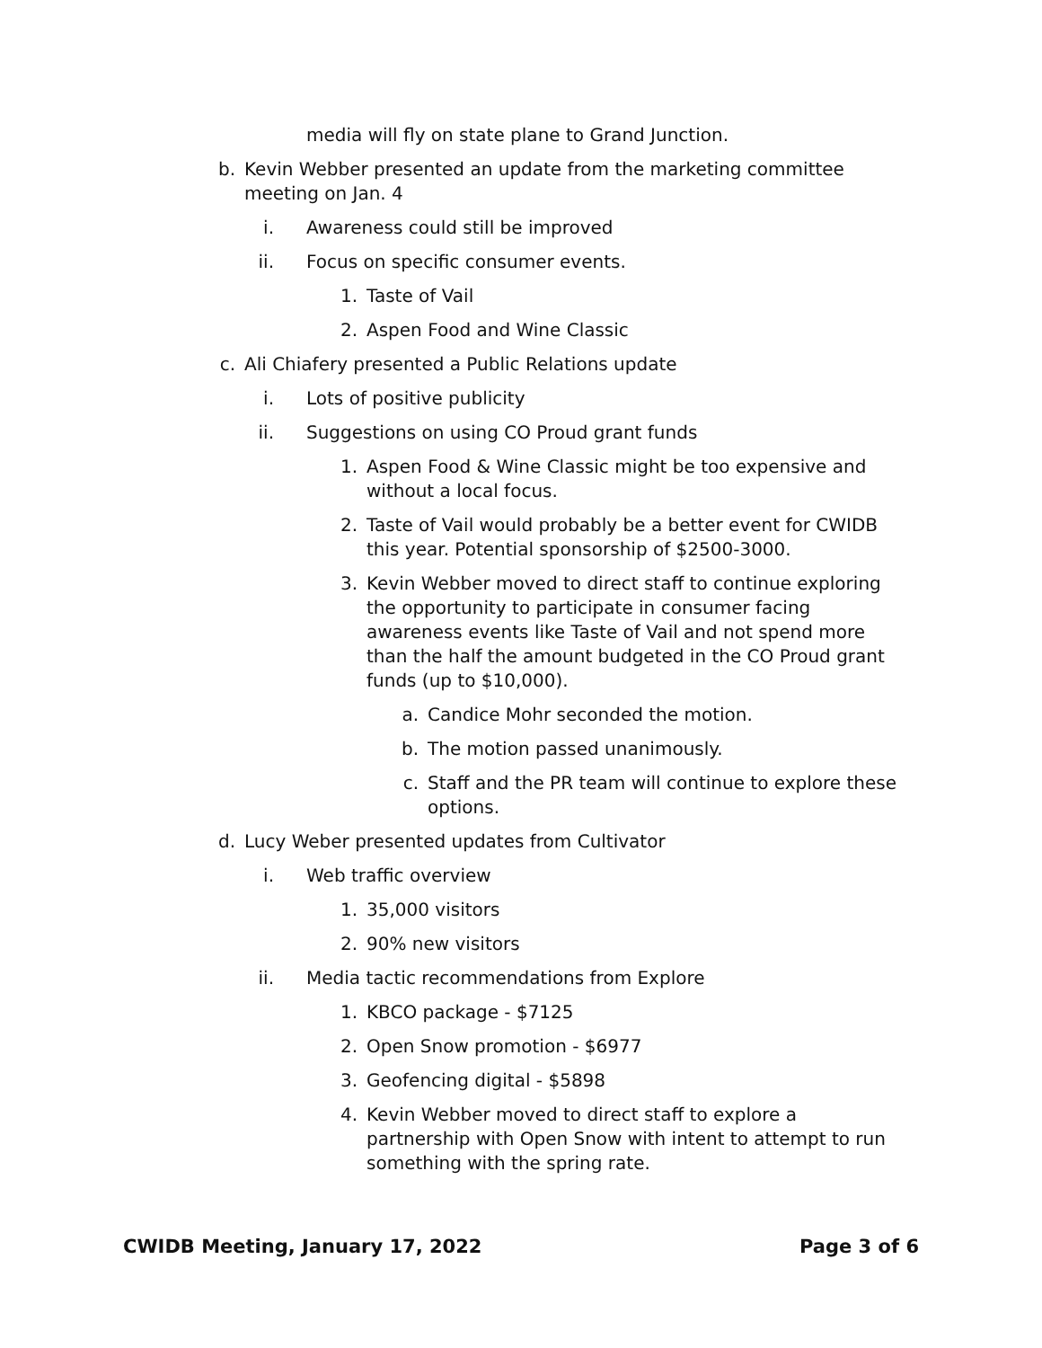media will fly on state plane to Grand Junction.
b. Kevin Webber presented an update from the marketing committee meeting on Jan. 4
i. Awareness could still be improved
ii. Focus on specific consumer events.
1. Taste of Vail
2. Aspen Food and Wine Classic
c. Ali Chiafery presented a Public Relations update
i. Lots of positive publicity
ii. Suggestions on using CO Proud grant funds
1. Aspen Food & Wine Classic might be too expensive and without a local focus.
2. Taste of Vail would probably be a better event for CWIDB this year. Potential sponsorship of $2500-3000.
3. Kevin Webber moved to direct staff to continue exploring the opportunity to participate in consumer facing awareness events like Taste of Vail and not spend more than the half the amount budgeted in the CO Proud grant funds (up to $10,000).
a. Candice Mohr seconded the motion.
b. The motion passed unanimously.
c. Staff and the PR team will continue to explore these options.
d. Lucy Weber presented updates from Cultivator
i. Web traffic overview
1. 35,000 visitors
2. 90% new visitors
ii. Media tactic recommendations from Explore
1. KBCO package - $7125
2. Open Snow promotion - $6977
3. Geofencing digital - $5898
4. Kevin Webber moved to direct staff to explore a partnership with Open Snow with intent to attempt to run something with the spring rate.
CWIDB Meeting, January 17, 2022 Page 3 of 6